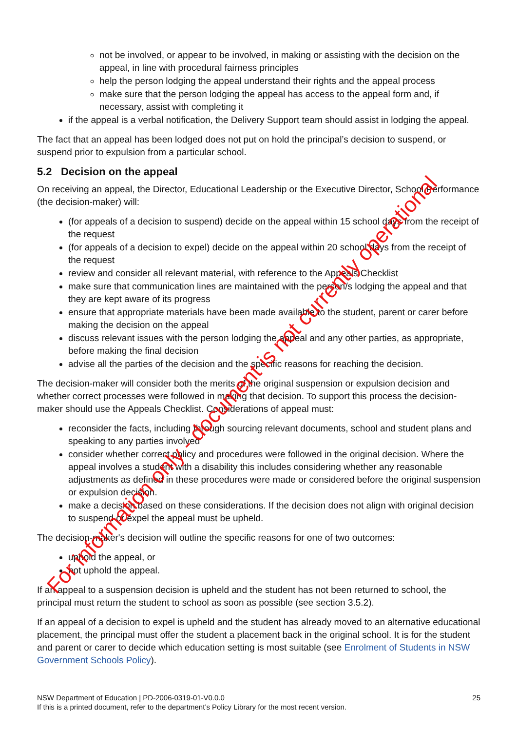not be involved, or appear to be involved, in making or assisting with the decision on the appeal, in line with procedural fairness principles
help the person lodging the appeal understand their rights and the appeal process
make sure that the person lodging the appeal has access to the appeal form and, if necessary, assist with completing it
if the appeal is a verbal notification, the Delivery Support team should assist in lodging the appeal.
The fact that an appeal has been lodged does not put on hold the principal’s decision to suspend, or suspend prior to expulsion from a particular school.
5.2 Decision on the appeal
On receiving an appeal, the Director, Educational Leadership or the Executive Director, School Performance (the decision-maker) will:
(for appeals of a decision to suspend) decide on the appeal within 15 school days from the receipt of the request
(for appeals of a decision to expel) decide on the appeal within 20 school days from the receipt of the request
review and consider all relevant material, with reference to the Appeals Checklist
make sure that communication lines are maintained with the person/s lodging the appeal and that they are kept aware of its progress
ensure that appropriate materials have been made available to the student, parent or carer before making the decision on the appeal
discuss relevant issues with the person lodging the appeal and any other parties, as appropriate, before making the final decision
advise all the parties of the decision and the specific reasons for reaching the decision.
The decision-maker will consider both the merits of the original suspension or expulsion decision and whether correct processes were followed in making that decision. To support this process the decision-maker should use the Appeals Checklist. Considerations of appeal must:
reconsider the facts, including through sourcing relevant documents, school and student plans and speaking to any parties involved
consider whether correct policy and procedures were followed in the original decision. Where the appeal involves a student with a disability this includes considering whether any reasonable adjustments as defined in these procedures were made or considered before the original suspension or expulsion decision.
make a decision based on these considerations. If the decision does not align with original decision to suspend or expel the appeal must be upheld.
The decision-maker's decision will outline the specific reasons for one of two outcomes:
uphold the appeal, or
not uphold the appeal.
If an appeal to a suspension decision is upheld and the student has not been returned to school, the principal must return the student to school as soon as possible (see section 3.5.2).
If an appeal of a decision to expel is upheld and the student has already moved to an alternative educational placement, the principal must offer the student a placement back in the original school. It is for the student and parent or carer to decide which education setting is most suitable (see Enrolment of Students in NSW Government Schools Policy).
25 NSW Department of Education | PD-2006-0319-01-V0.0.0
If this is a printed document, refer to the department’s Policy Library for the most recent version.
For information only - document is not currently operational